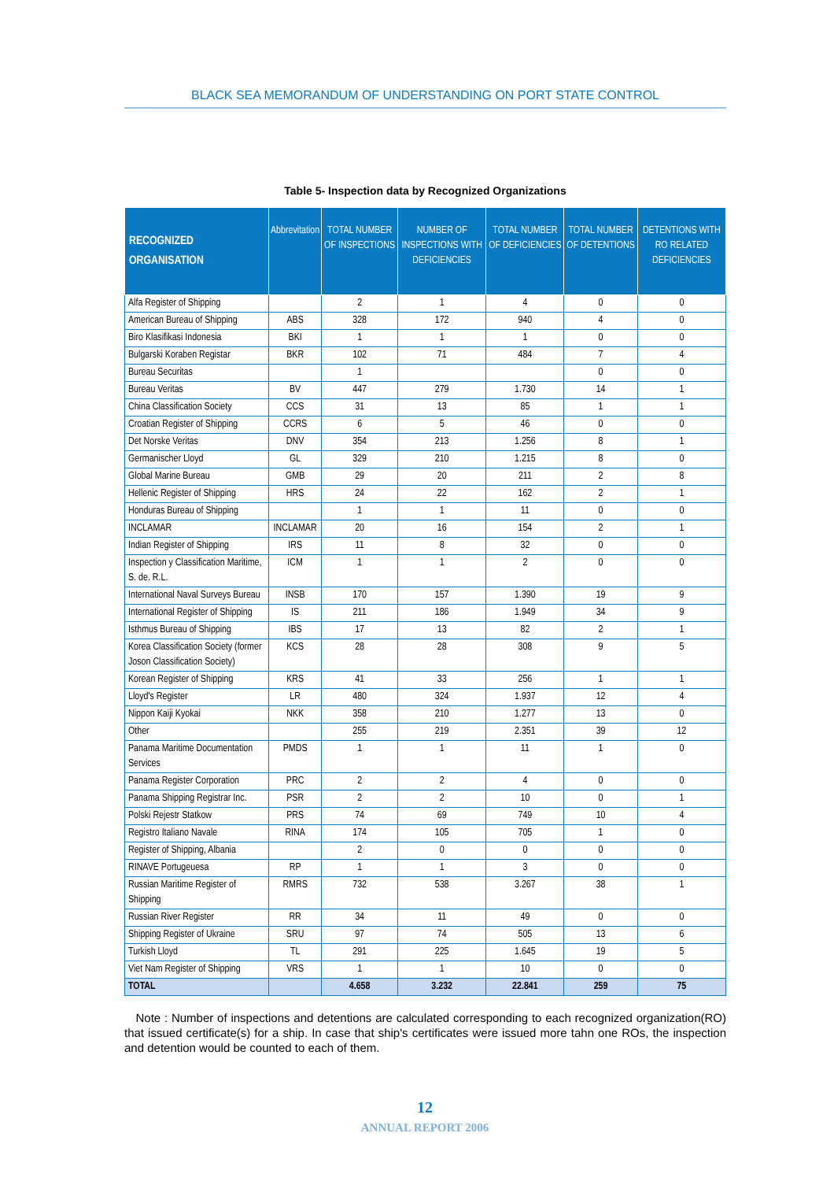BLACK SEA MEMORANDUM OF UNDERSTANDING ON PORT STATE CONTROL
Table 5- Inspection data by Recognized Organizations
| RECOGNIZED ORGANISATION | Abbrevitation | TOTAL NUMBER OF INSPECTIONS | NUMBER OF INSPECTIONS WITH DEFICIENCIES | TOTAL NUMBER OF DEFICIENCIES | TOTAL NUMBER OF DETENTIONS | DETENTIONS WITH RO RELATED DEFICIENCIES |
| --- | --- | --- | --- | --- | --- | --- |
| Alfa Register of Shipping | | 2 | 1 | 4 | 0 | 0 |
| American Bureau of Shipping | ABS | 328 | 172 | 940 | 4 | 0 |
| Biro Klasifikasi Indonesia | BKI | 1 | 1 | 1 | 0 | 0 |
| Bulgarski Koraben Registar | BKR | 102 | 71 | 484 | 7 | 4 |
| Bureau Securitas | | 1 | | | 0 | 0 |
| Bureau Veritas | BV | 447 | 279 | 1.730 | 14 | 1 |
| China Classification Society | CCS | 31 | 13 | 85 | 1 | 1 |
| Croatian Register of Shipping | CCRS | 6 | 5 | 46 | 0 | 0 |
| Det Norske Veritas | DNV | 354 | 213 | 1.256 | 8 | 1 |
| Germanischer Lloyd | GL | 329 | 210 | 1.215 | 8 | 0 |
| Global Marine Bureau | GMB | 29 | 20 | 211 | 2 | 8 |
| Hellenic Register of Shipping | HRS | 24 | 22 | 162 | 2 | 1 |
| Honduras Bureau of Shipping | | 1 | 1 | 11 | 0 | 0 |
| INCLAMAR | INCLAMAR | 20 | 16 | 154 | 2 | 1 |
| Indian Register of Shipping | IRS | 11 | 8 | 32 | 0 | 0 |
| Inspection y Classification Maritime, S. de. R.L. | ICM | 1 | 1 | 2 | 0 | 0 |
| International Naval Surveys Bureau | INSB | 170 | 157 | 1.390 | 19 | 9 |
| International Register of Shipping | IS | 211 | 186 | 1.949 | 34 | 9 |
| Isthmus Bureau of Shipping | IBS | 17 | 13 | 82 | 2 | 1 |
| Korea Classification Society (former Joson Classification Society) | KCS | 28 | 28 | 308 | 9 | 5 |
| Korean Register of Shipping | KRS | 41 | 33 | 256 | 1 | 1 |
| Lloyd's Register | LR | 480 | 324 | 1.937 | 12 | 4 |
| Nippon Kaiji Kyokai | NKK | 358 | 210 | 1.277 | 13 | 0 |
| Other | | 255 | 219 | 2.351 | 39 | 12 |
| Panama Maritime Documentation Services | PMDS | 1 | 1 | 11 | 1 | 0 |
| Panama Register Corporation | PRC | 2 | 2 | 4 | 0 | 0 |
| Panama Shipping Registrar Inc. | PSR | 2 | 2 | 10 | 0 | 1 |
| Polski Rejestr Statkow | PRS | 74 | 69 | 749 | 10 | 4 |
| Registro Italiano Navale | RINA | 174 | 105 | 705 | 1 | 0 |
| Register of Shipping, Albania | | 2 | 0 | 0 | 0 | 0 |
| RINAVE Portugeuesa | RP | 1 | 1 | 3 | 0 | 0 |
| Russian Maritime Register of Shipping | RMRS | 732 | 538 | 3.267 | 38 | 1 |
| Russian River Register | RR | 34 | 11 | 49 | 0 | 0 |
| Shipping Register of Ukraine | SRU | 97 | 74 | 505 | 13 | 6 |
| Turkish Lloyd | TL | 291 | 225 | 1.645 | 19 | 5 |
| Viet Nam Register of Shipping | VRS | 1 | 1 | 10 | 0 | 0 |
| TOTAL | | 4.658 | 3.232 | 22.841 | 259 | 75 |
Note : Number of inspections and detentions are calculated corresponding to each recognized organization(RO) that issued certificate(s) for a ship. In case that ship's certificates were issued more tahn one ROs, the inspection and detention would be counted to each of them.
12
ANNUAL REPORT 2006